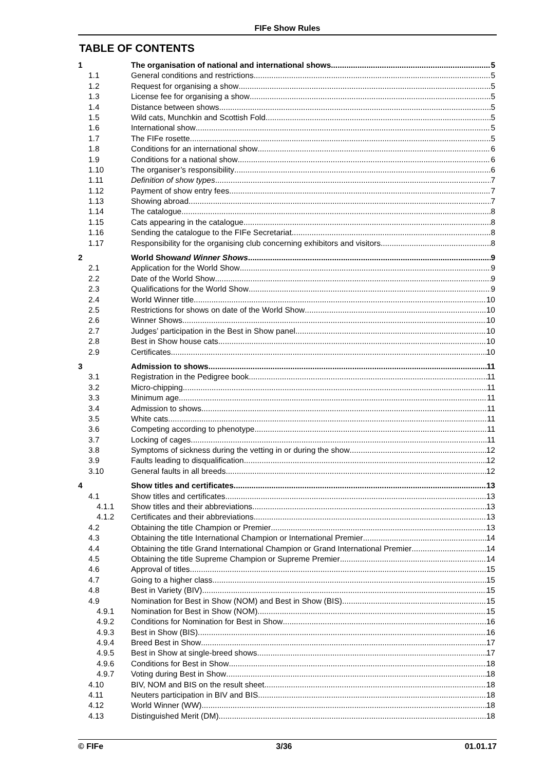FIFe Show Rules
TABLE OF CONTENTS
1 The organisation of national and international shows 5
1.1 General conditions and restrictions 5
1.2 Request for organising a show 5
1.3 License fee for organising a show 5
1.4 Distance between shows 5
1.5 Wild cats, Munchkin and Scottish Fold 5
1.6 International show 5
1.7 The FIFe rosette 5
1.8 Conditions for an international show 6
1.9 Conditions for a national show 6
1.10 The organiser’s responsibility 6
1.11 Definition of show types 7
1.12 Payment of show entry fees 7
1.13 Showing abroad 7
1.14 The catalogue 8
1.15 Cats appearing in the catalogue 8
1.16 Sending the catalogue to the FIFe Secretariat 8
1.17 Responsibility for the organising club concerning exhibitors and visitors 8
2 World Show and Winner Shows 9
2.1 Application for the World Show 9
2.2 Date of the World Show 9
2.3 Qualifications for the World Show 9
2.4 World Winner title 10
2.5 Restrictions for shows on date of the World Show 10
2.6 Winner Shows 10
2.7 Judges’ participation in the Best in Show panel 10
2.8 Best in Show house cats 10
2.9 Certificates 10
3 Admission to shows 11
3.1 Registration in the Pedigree book 11
3.2 Micro-chipping 11
3.3 Minimum age 11
3.4 Admission to shows 11
3.5 White cats 11
3.6 Competing according to phenotype 11
3.7 Locking of cages 11
3.8 Symptoms of sickness during the vetting in or during the show 12
3.9 Faults leading to disqualification 12
3.10 General faults in all breeds 12
4 Show titles and certificates 13
4.1 Show titles and certificates 13
4.1.1 Show titles and their abbreviations 13
4.1.2 Certificates and their abbreviations 13
4.2 Obtaining the title Champion or Premier 13
4.3 Obtaining the title International Champion or International Premier 14
4.4 Obtaining the title Grand International Champion or Grand International Premier 14
4.5 Obtaining the title Supreme Champion or Supreme Premier 14
4.6 Approval of titles 15
4.7 Going to a higher class 15
4.8 Best in Variety (BIV) 15
4.9 Nomination for Best in Show (NOM) and Best in Show (BIS) 15
4.9.1 Nomination for Best in Show (NOM) 15
4.9.2 Conditions for Nomination for Best in Show 16
4.9.3 Best in Show (BIS) 16
4.9.4 Breed Best in Show 17
4.9.5 Best in Show at single-breed shows 17
4.9.6 Conditions for Best in Show 18
4.9.7 Voting during Best in Show 18
4.10 BIV, NOM and BIS on the result sheet 18
4.11 Neuters participation in BIV and BIS 18
4.12 World Winner (WW) 18
4.13 Distinguished Merit (DM) 18
© FIFe 3/36 01.01.17